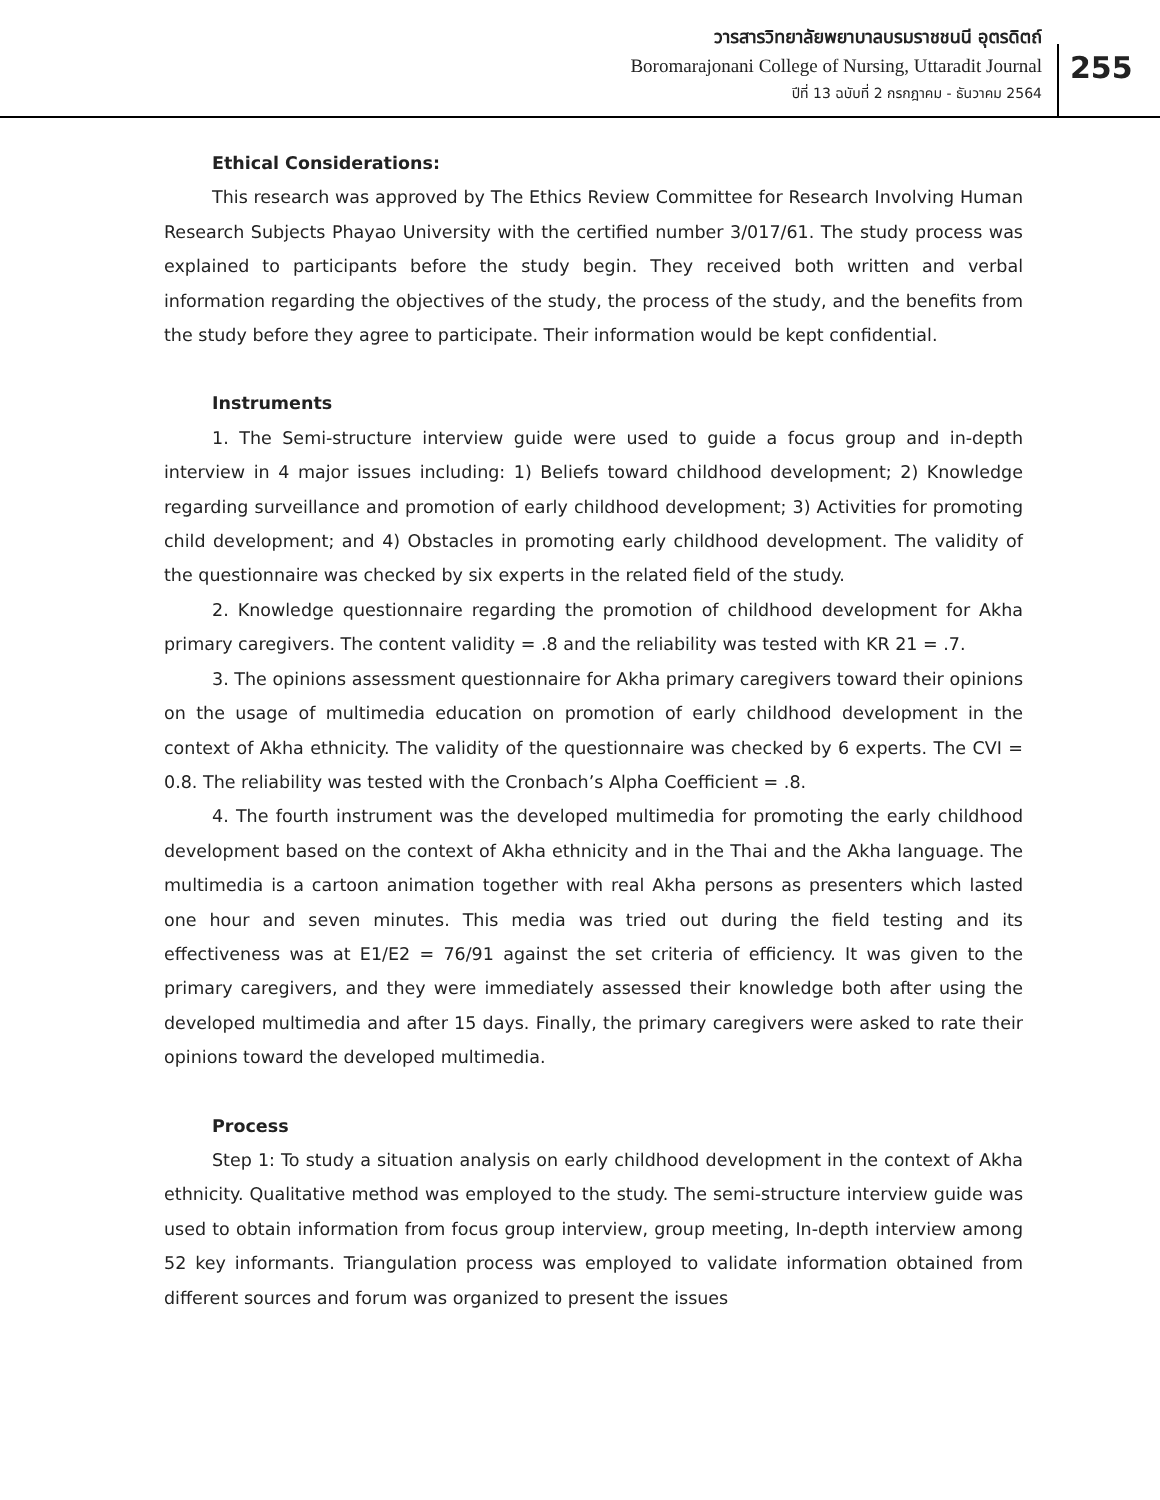วารสารวิทยาลัยพยาบาลบรมราชชนนี อุตรดิตถ์
Boromarajonani College of Nursing, Uttaradit Journal
ปีที่ 13 ฉบับที่ 2 กรกฎาคม - ธันวาคม 2564
255
Ethical Considerations:
This research was approved by The Ethics Review Committee for Research Involving Human Research Subjects Phayao University with the certified number 3/017/61. The study process was explained to participants before the study begin. They received both written and verbal information regarding the objectives of the study, the process of the study, and the benefits from the study before they agree to participate. Their information would be kept confidential.
Instruments
1. The Semi-structure interview guide were used to guide a focus group and in-depth interview in 4 major issues including: 1) Beliefs toward childhood development; 2) Knowledge regarding surveillance and promotion of early childhood development; 3) Activities for promoting child development; and 4) Obstacles in promoting early childhood development. The validity of the questionnaire was checked by six experts in the related field of the study.
2. Knowledge questionnaire regarding the promotion of childhood development for Akha primary caregivers. The content validity = .8 and the reliability was tested with KR 21 = .7.
3. The opinions assessment questionnaire for Akha primary caregivers toward their opinions on the usage of multimedia education on promotion of early childhood development in the context of Akha ethnicity. The validity of the questionnaire was checked by 6 experts. The CVI = 0.8. The reliability was tested with the Cronbach’s Alpha Coefficient = .8.
4. The fourth instrument was the developed multimedia for promoting the early childhood development based on the context of Akha ethnicity and in the Thai and the Akha language. The multimedia is a cartoon animation together with real Akha persons as presenters which lasted one hour and seven minutes. This media was tried out during the field testing and its effectiveness was at E1/E2 = 76/91 against the set criteria of efficiency. It was given to the primary caregivers, and they were immediately assessed their knowledge both after using the developed multimedia and after 15 days. Finally, the primary caregivers were asked to rate their opinions toward the developed multimedia.
Process
Step 1: To study a situation analysis on early childhood development in the context of Akha ethnicity. Qualitative method was employed to the study. The semi-structure interview guide was used to obtain information from focus group interview, group meeting, In-depth interview among 52 key informants. Triangulation process was employed to validate information obtained from different sources and forum was organized to present the issues